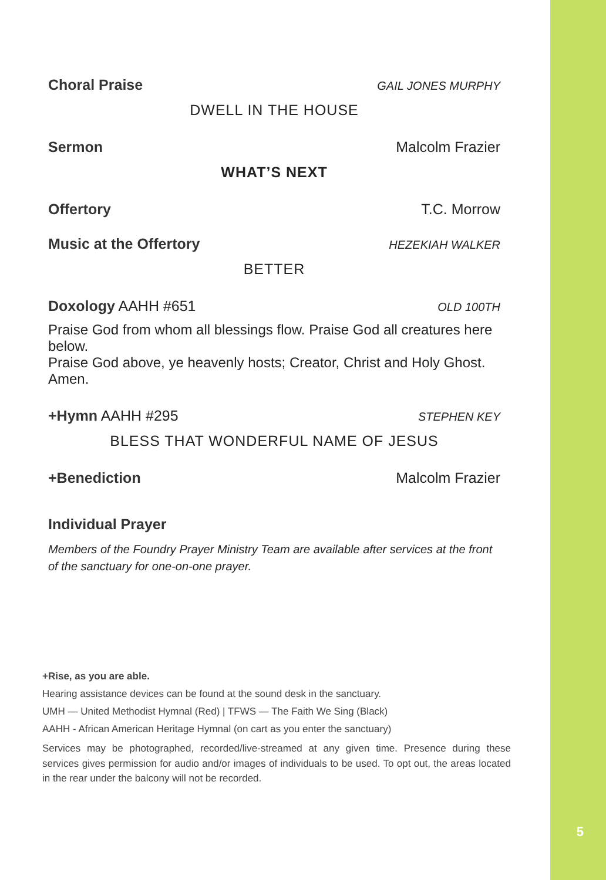Choral Praise GAIL JONES MURPHY
DWELL IN THE HOUSE
Sermon Malcolm Frazier
WHAT’S NEXT
Offertory T.C. Morrow
Music at the Offertory HEZEKIAH WALKER
BETTER
Doxology AAHH #651 OLD 100TH
Praise God from whom all blessings flow. Praise God all creatures here below.
Praise God above, ye heavenly hosts; Creator, Christ and Holy Ghost. Amen.
+Hymn AAHH #295 STEPHEN KEY
BLESS THAT WONDERFUL NAME OF JESUS
+Benediction Malcolm Frazier
Individual Prayer
Members of the Foundry Prayer Ministry Team are available after services at the front of the sanctuary for one-on-one prayer.
+Rise, as you are able.
Hearing assistance devices can be found at the sound desk in the sanctuary.
UMH — United Methodist Hymnal (Red) | TFWS — The Faith We Sing (Black)
AAHH - African American Heritage Hymnal (on cart as you enter the sanctuary)
Services may be photographed, recorded/live-streamed at any given time. Presence during these services gives permission for audio and/or images of individuals to be used. To opt out, the areas located in the rear under the balcony will not be recorded.
5